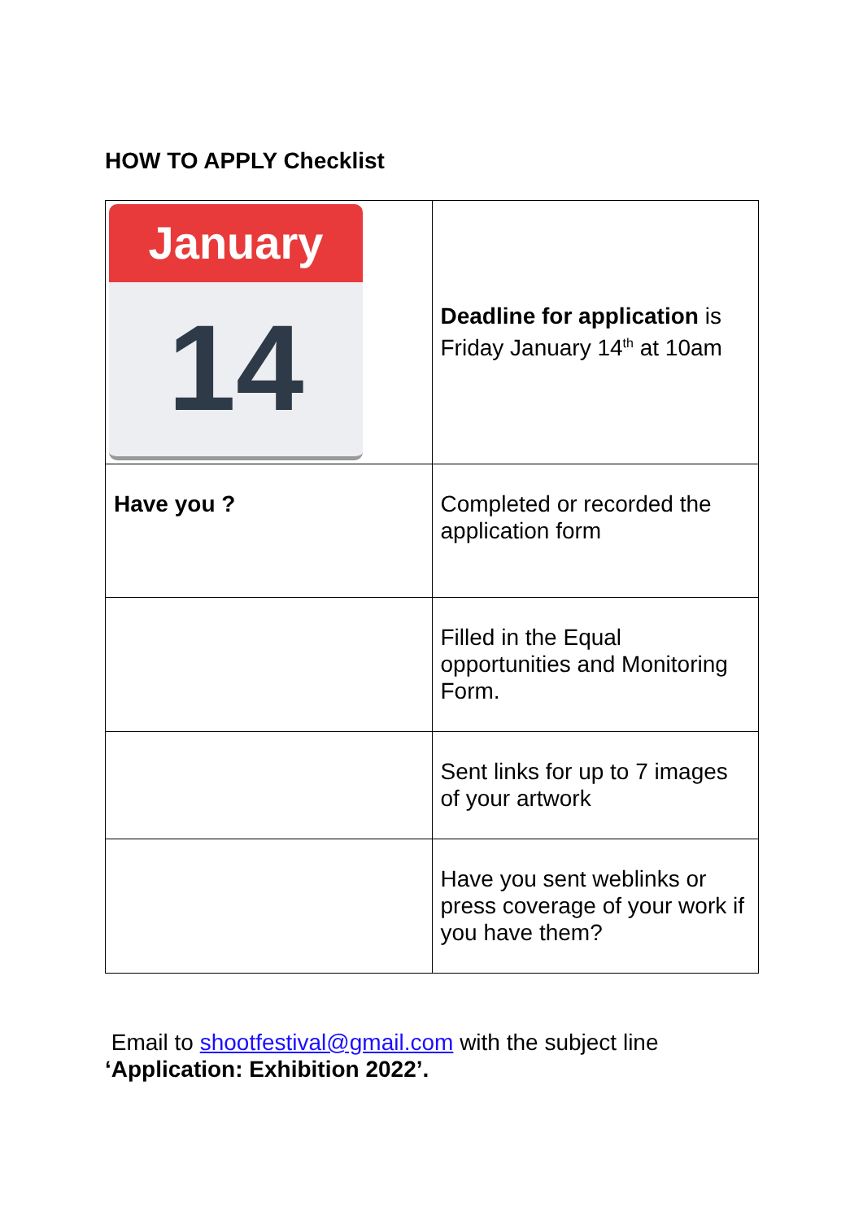HOW TO APPLY Checklist
| January 14 | Deadline for application is Friday January 14<sup>th</sup> at 10am |
| Have you ? | Completed or recorded the application form |
| | Filled in the Equal opportunities and Monitoring Form. |
| | Sent links for up to 7 images of your artwork |
| | Have you sent weblinks or press coverage of your work if you have them? |
Email to shootfestival@gmail.com with the subject line
‘Application: Exhibition 2022’.